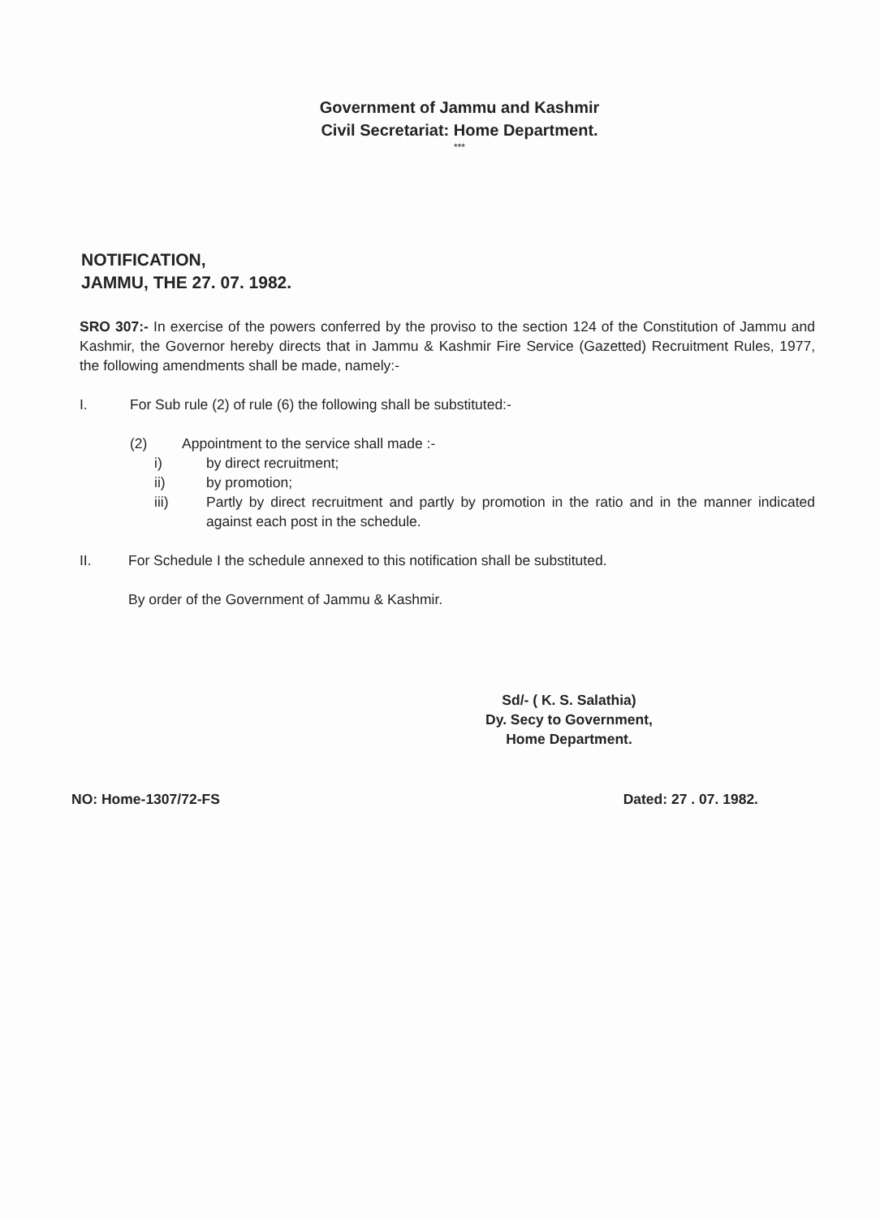Government of Jammu and Kashmir
Civil Secretariat: Home Department.
***
NOTIFICATION,
JAMMU, THE 27. 07. 1982.
SRO 307:- In exercise of the powers conferred by the proviso to the section 124 of the Constitution of Jammu and Kashmir, the Governor hereby directs that in Jammu & Kashmir Fire Service (Gazetted) Recruitment Rules, 1977, the following amendments shall be made, namely:-
I. For Sub rule (2) of rule (6) the following shall be substituted:-
(2) Appointment to the service shall made :-
i) by direct recruitment;
ii) by promotion;
iii)
Partly by direct recruitment and partly by promotion in the ratio and in the manner indicated against each post in the schedule.
II. For Schedule I the schedule annexed to this notification shall be substituted.
By order of the Government of Jammu & Kashmir.
Sd/- ( K. S. Salathia)
Dy. Secy to Government,
Home Department.
NO: Home-1307/72-FS Dated: 27 . 07. 1982.